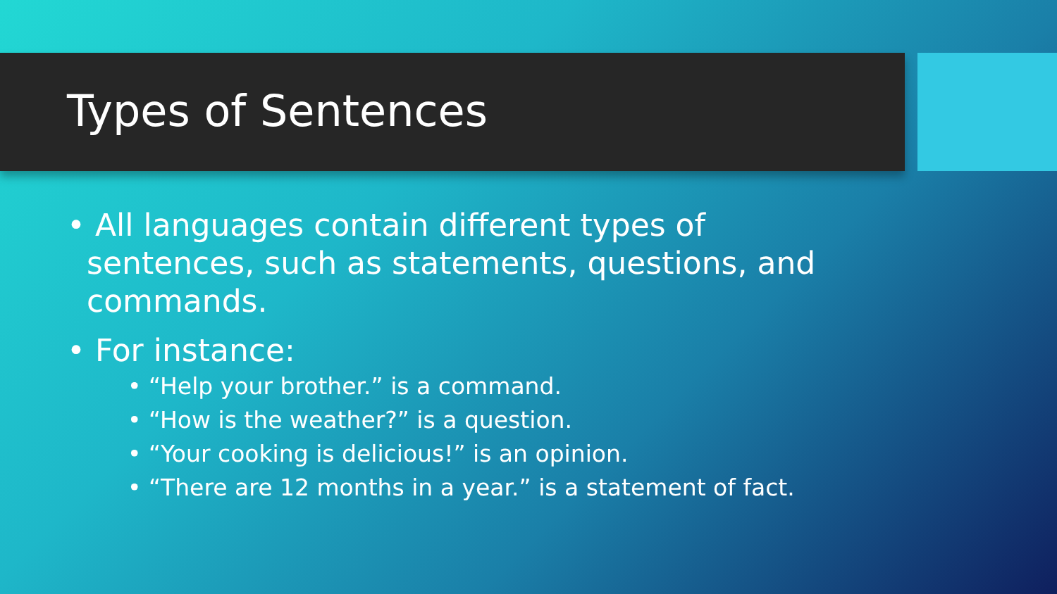Types of Sentences
• All languages contain different types of sentences, such as statements, questions, and commands.
• For instance:
• “Help your brother.” is a command.
• “How is the weather?” is a question.
• “Your cooking is delicious!” is an opinion.
• “There are 12 months in a year.” is a statement of fact.